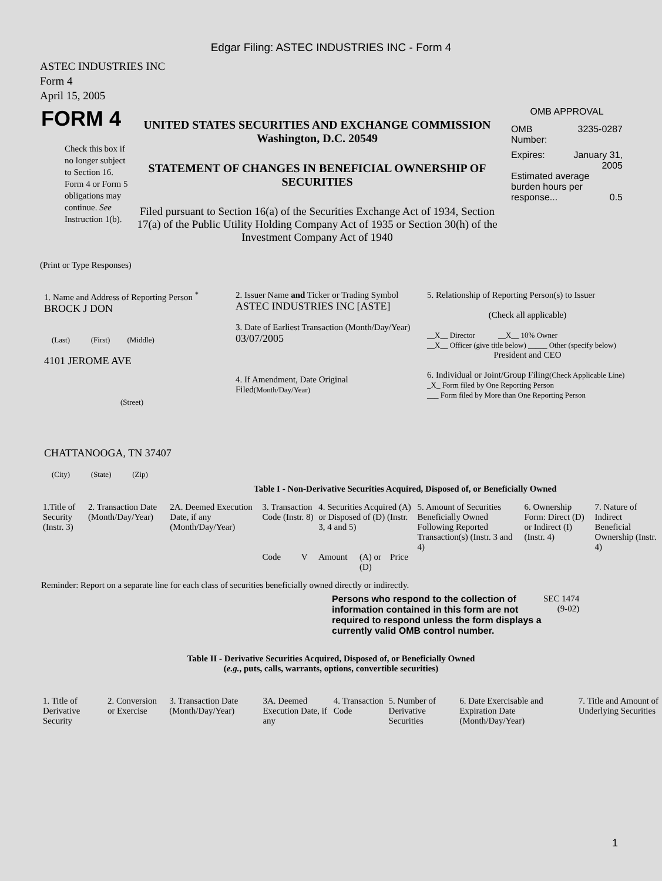Edgar Filing: ASTEC INDUSTRIES INC - Form 4
ASTEC INDUSTRIES INC
Form 4
April 15, 2005
FORM 4
Check this box if no longer subject to Section 16. Form 4 or Form 5 obligations may continue. See Instruction 1(b).
UNITED STATES SECURITIES AND EXCHANGE COMMISSION
Washington, D.C. 20549
STATEMENT OF CHANGES IN BENEFICIAL OWNERSHIP OF SECURITIES
Filed pursuant to Section 16(a) of the Securities Exchange Act of 1934, Section 17(a) of the Public Utility Holding Company Act of 1935 or Section 30(h) of the Investment Company Act of 1940
OMB APPROVAL
OMB
Number: 3235-0287
Expires: January 31,
2005
Estimated average burden hours per response... 0.5
(Print or Type Responses)
| 1. Name and Address of Reporting Person <sup>*</sup> BROCK J DON (Last) (First) (Middle) 4101 JEROME AVE (Street) CHATTANOOGA, TN 37407 (City) (State) (Zip) | 2. Issuer Name and Ticker or Trading Symbol ASTEC INDUSTRIES INC [ASTE] 3. Date of Earliest Transaction (Month/Day/Year) 03/07/2005 4. If Amendment, Date Original Filed (Month/Day/Year) | 5. Relationship of Reporting Person(s) to Issuer (Check all applicable) __X__ Director __X__ 10% Owner __X__ Officer (give title below) _____ Other (specify below) President and CEO 6. Individual or Joint/Group Filing (Check Applicable Line) _X_ Form filed by One Reporting Person ___ Form filed by More than One Reporting Person |
Table I - Non-Derivative Securities Acquired, Disposed of, or Beneficially Owned
| 1.Title of Security (Instr. 3) | 2. Transaction Date (Month/Day/Year) | 2A. Deemed Execution Date, if any (Month/Day/Year) | 3. Transaction Code (Instr. 8) | | 4. Securities Acquired (A) or Disposed of (D) (Instr. 3, 4 and 5) | | | 5. Amount of Securities Beneficially Owned Following Reported Transaction(s) (Instr. 3 and 4) | 6. Ownership Form: Direct (D) or Indirect (I) (Instr. 4) | 7. Nature of Indirect Beneficial Ownership (Instr. 4) |
| --- | --- | --- | --- | --- | --- | --- | --- | --- | --- | --- |
| | | | Code | V | Amount | (A) or (D) | Price | | | |
Reminder: Report on a separate line for each class of securities beneficially owned directly or indirectly.
Persons who respond to the collection of information contained in this form are not required to respond unless the form displays a currently valid OMB control number.
SEC 1474
(9-02)
Table II - Derivative Securities Acquired, Disposed of, or Beneficially Owned
(e.g., puts, calls, warrants, options, convertible securities)
| 1. Title of Derivative Security | 2. Conversion or Exercise | 3. Transaction Date (Month/Day/Year) | 3A. Deemed Execution Date, if any | 4. Transaction Code | 5. Number of Derivative Securities | 6. Date Exercisable and Expiration Date (Month/Day/Year) | 7. Title and Amount of Underlying Securities |
| --- | --- | --- | --- | --- | --- | --- | --- |
1